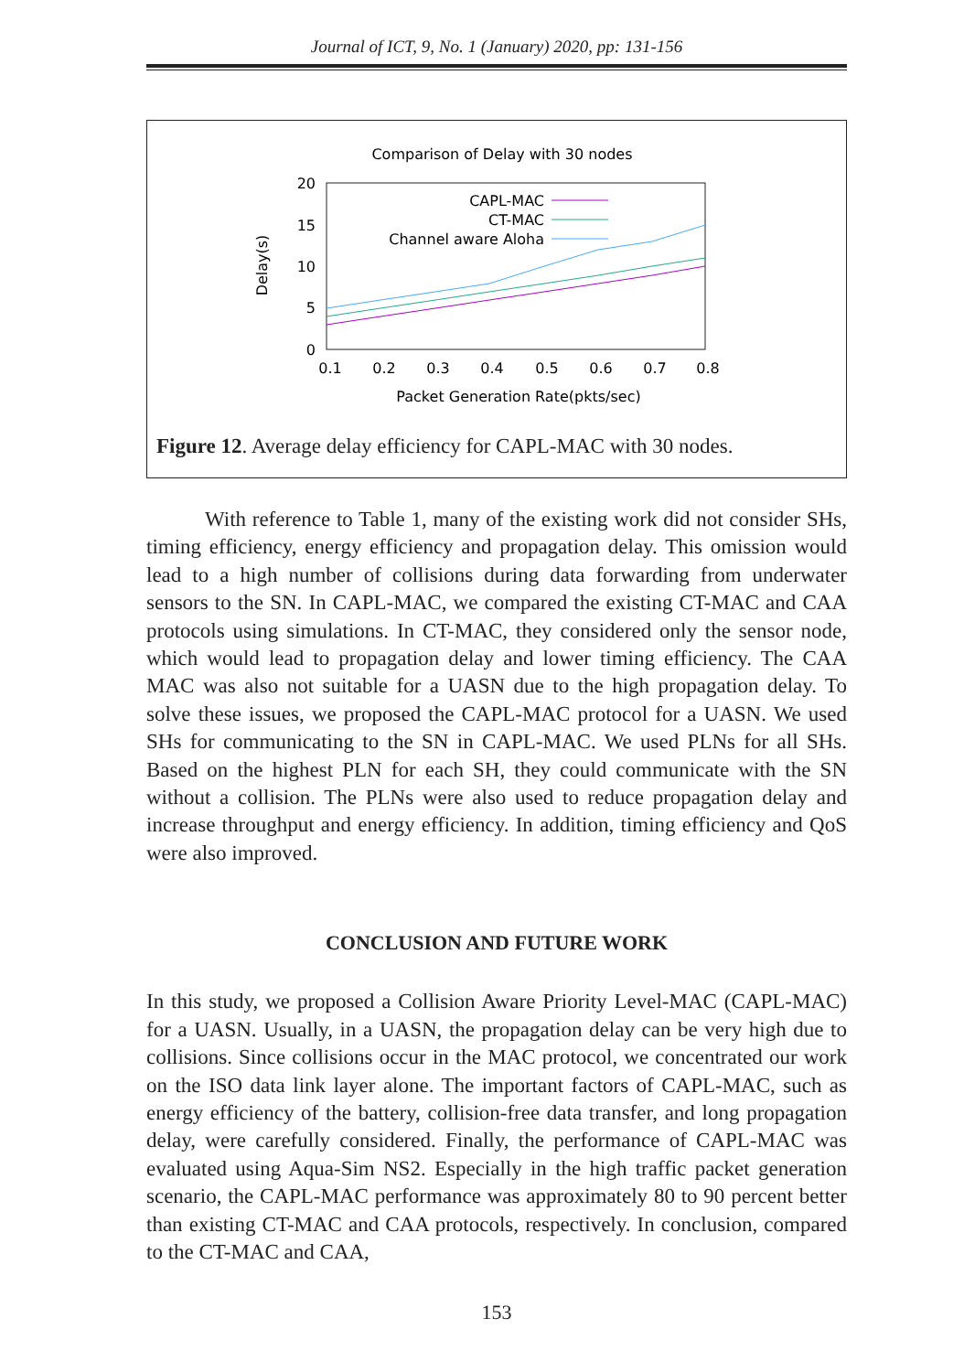Journal of ICT, 9, No. 1 (January) 2020, pp: 131-156
Comparison of Delay with 30 nodes
20
15
10
5
0
0.1
0.2
0.3
0.4
0.5
0.6
0.7
0.8
Packet Generation Rate(pkts/sec)
Delay(s)
CAPL-MAC
CT-MAC
Channel aware Aloha
Figure 12. Average delay efficiency for CAPL-MAC with 30 nodes.
With reference to Table 1, many of the existing work did not consider SHs, timing efficiency, energy efficiency and propagation delay. This omission would lead to a high number of collisions during data forwarding from underwater sensors to the SN. In CAPL-MAC, we compared the existing CT-MAC and CAA protocols using simulations. In CT-MAC, they considered only the sensor node, which would lead to propagation delay and lower timing efficiency. The CAA MAC was also not suitable for a UASN due to the high propagation delay. To solve these issues, we proposed the CAPL-MAC protocol for a UASN. We used SHs for communicating to the SN in CAPL-MAC. We used PLNs for all SHs. Based on the highest PLN for each SH, they could communicate with the SN without a collision. The PLNs were also used to reduce propagation delay and increase throughput and energy efficiency. In addition, timing efficiency and QoS were also improved.
CONCLUSION AND FUTURE WORK
In this study, we proposed a Collision Aware Priority Level-MAC (CAPL-MAC) for a UASN. Usually, in a UASN, the propagation delay can be very high due to collisions. Since collisions occur in the MAC protocol, we concentrated our work on the ISO data link layer alone. The important factors of CAPL-MAC, such as energy efficiency of the battery, collision-free data transfer, and long propagation delay, were carefully considered. Finally, the performance of CAPL-MAC was evaluated using Aqua-Sim NS2. Especially in the high traffic packet generation scenario, the CAPL-MAC performance was approximately 80 to 90 percent better than existing CT-MAC and CAA protocols, respectively. In conclusion, compared to the CT-MAC and CAA,
153